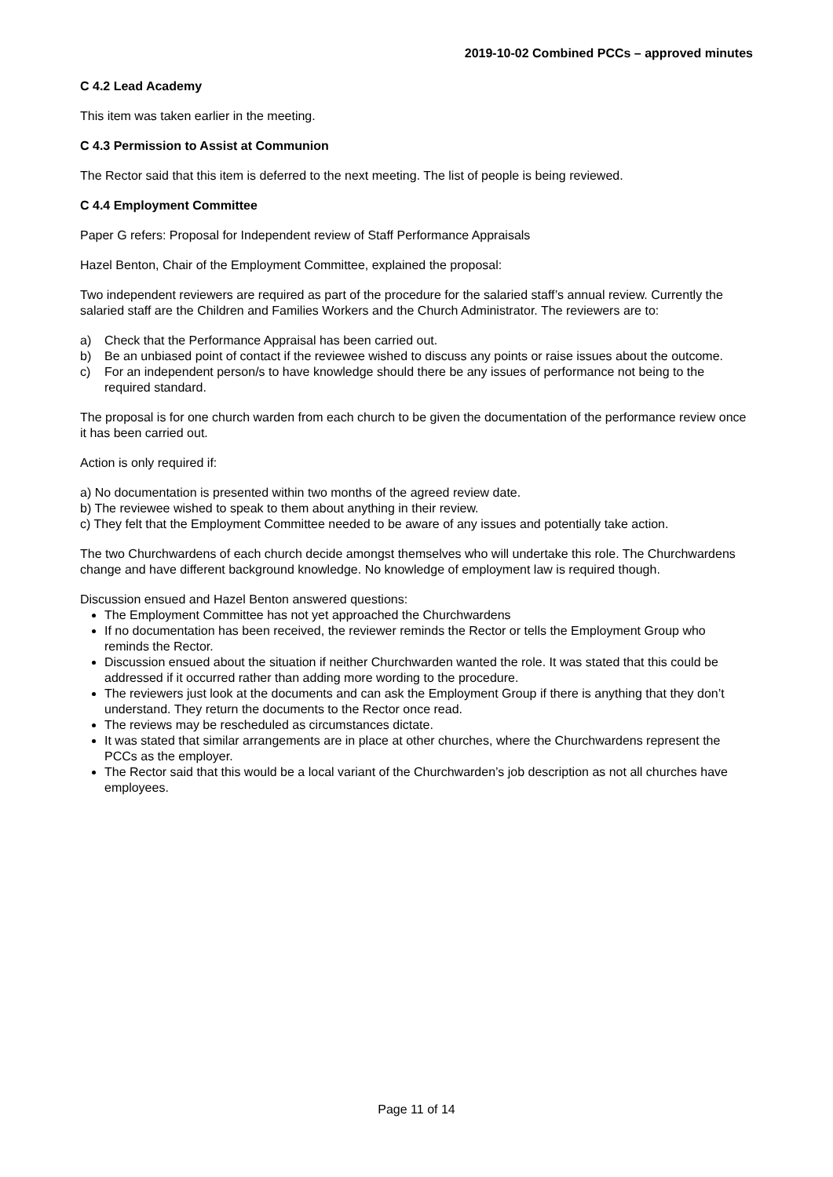2019-10-02 Combined PCCs – approved minutes
C 4.2 Lead Academy
This item was taken earlier in the meeting.
C 4.3 Permission to Assist at Communion
The Rector said that this item is deferred to the next meeting. The list of people is being reviewed.
C 4.4 Employment Committee
Paper G refers: Proposal for Independent review of Staff Performance Appraisals
Hazel Benton, Chair of the Employment Committee, explained the proposal:
Two independent reviewers are required as part of the procedure for the salaried staff’s annual review. Currently the salaried staff are the Children and Families Workers and the Church Administrator. The reviewers are to:
a) Check that the Performance Appraisal has been carried out.
b) Be an unbiased point of contact if the reviewee wished to discuss any points or raise issues about the outcome.
c) For an independent person/s to have knowledge should there be any issues of performance not being to the required standard.
The proposal is for one church warden from each church to be given the documentation of the performance review once it has been carried out.
Action is only required if:
a) No documentation is presented within two months of the agreed review date.
b) The reviewee wished to speak to them about anything in their review.
c) They felt that the Employment Committee needed to be aware of any issues and potentially take action.
The two Churchwardens of each church decide amongst themselves who will undertake this role. The Churchwardens change and have different background knowledge. No knowledge of employment law is required though.
Discussion ensued and Hazel Benton answered questions:
The Employment Committee has not yet approached the Churchwardens
If no documentation has been received, the reviewer reminds the Rector or tells the Employment Group who reminds the Rector.
Discussion ensued about the situation if neither Churchwarden wanted the role. It was stated that this could be addressed if it occurred rather than adding more wording to the procedure.
The reviewers just look at the documents and can ask the Employment Group if there is anything that they don’t understand. They return the documents to the Rector once read.
The reviews may be rescheduled as circumstances dictate.
It was stated that similar arrangements are in place at other churches, where the Churchwardens represent the PCCs as the employer.
The Rector said that this would be a local variant of the Churchwarden’s job description as not all churches have employees.
Page 11 of 14